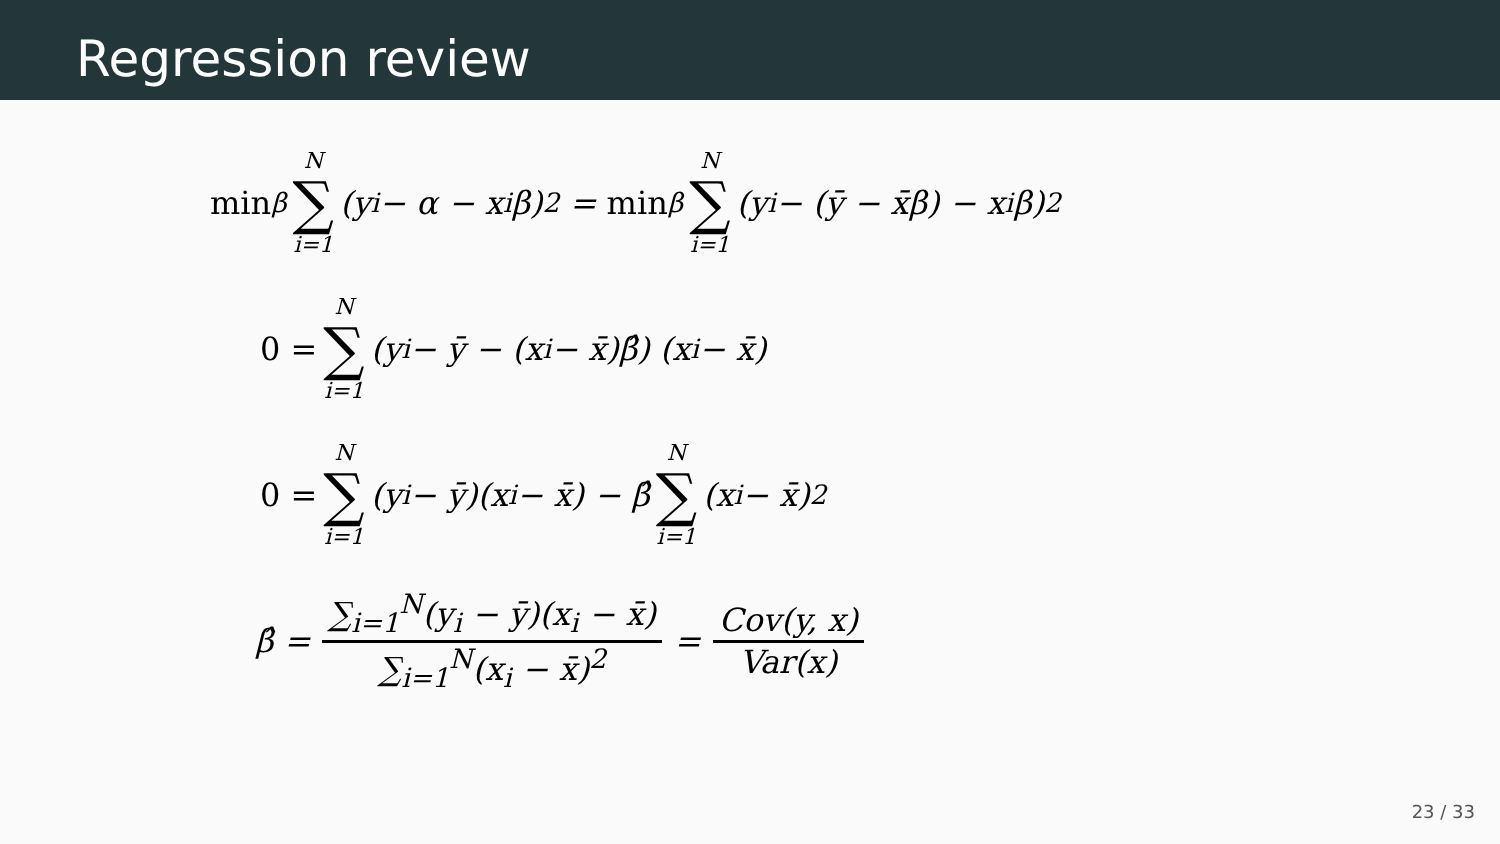Regression review
min<sub>β</sub> N ∑ i=1 (y<sub>i</sub> − α − x<sub>i</sub>β)<sup>2</sup> = min<sub>β</sub> N ∑ i=1 (y<sub>i</sub> − (ȳ − x̄β) − x<sub>i</sub>β)<sup>2</sup>
0 = N ∑ i=1 (y<sub>i</sub> − ȳ − (x<sub>i</sub> − x̄)β̂) (x<sub>i</sub> − x̄)
0 = N ∑ i=1 (y<sub>i</sub> − ȳ)(x<sub>i</sub> − x̄) − β̂ N ∑ i=1 (x<sub>i</sub> − x̄)<sup>2</sup>
β̂ = ∑<sub>i=1</sub><sup>N</sup>(y<sub>i</sub> − ȳ)(x<sub>i</sub> − x̄) ∑<sub>i=1</sub><sup>N</sup>(x<sub>i</sub> − x̄)<sup>2</sup> = Cov(y, x) Var(x)
23 / 33